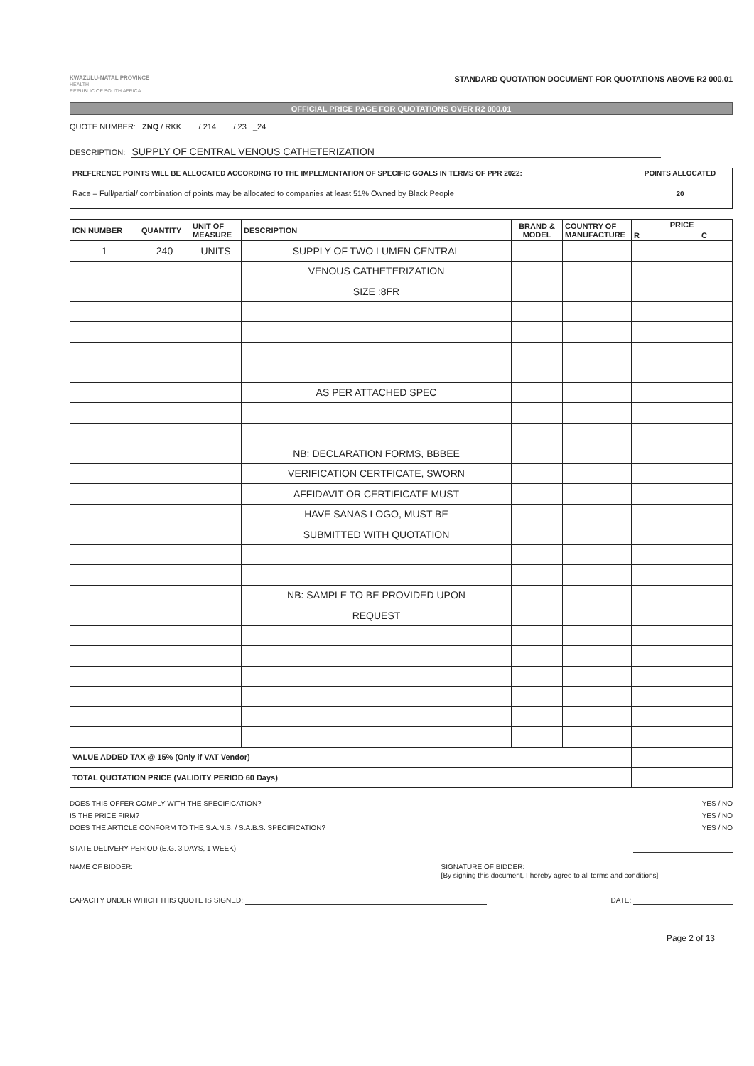KWAZULU-NATAL PROVINCE
HEALTH
REPUBLIC OF SOUTH AFRICA
STANDARD QUOTATION DOCUMENT FOR QUOTATIONS ABOVE R2 000.01
OFFICIAL PRICE PAGE FOR QUOTATIONS OVER R2 000.01
QUOTE NUMBER: ZNQ / RKK / 214 / 23 _24
DESCRIPTION: SUPPLY OF CENTRAL VENOUS CATHETERIZATION
| PREFERENCE POINTS WILL BE ALLOCATED ACCORDING TO THE IMPLEMENTATION OF SPECIFIC GOALS IN TERMS OF PPR 2022: | POINTS ALLOCATED |
| --- | --- |
| Race – Full/partial/ combination of points may be allocated to companies at least 51% Owned by Black People | 20 |
| ICN NUMBER | QUANTITY | UNIT OF MEASURE | DESCRIPTION | BRAND & MODEL | COUNTRY OF MANUFACTURE | PRICE | |
| --- | --- | --- | --- | --- | --- | --- | --- |
| | | | | | | R | C |
| 1 | 240 | UNITS | SUPPLY OF TWO LUMEN CENTRAL | | | | |
| | | | VENOUS CATHETERIZATION | | | | |
| | | | SIZE :8FR | | | | |
| | | | AS PER ATTACHED SPEC | | | | |
| | | | NB: DECLARATION FORMS, BBBEE | | | | |
| | | | VERIFICATION CERTFICATE, SWORN | | | | |
| | | | AFFIDAVIT OR CERTIFICATE MUST | | | | |
| | | | HAVE SANAS LOGO, MUST BE | | | | |
| | | | SUBMITTED WITH QUOTATION | | | | |
| | | | NB: SAMPLE TO BE PROVIDED UPON | | | | |
| | | | REQUEST | | | | |
| VALUE ADDED TAX @ 15% (Only if VAT Vendor) | | | | | | | |
| TOTAL QUOTATION PRICE (VALIDITY PERIOD 60 Days) | | | | | | | |
DOES THIS OFFER COMPLY WITH THE SPECIFICATION? YES / NO
IS THE PRICE FIRM? YES / NO
DOES THE ARTICLE CONFORM TO THE S.A.N.S. / S.A.B.S. SPECIFICATION? YES / NO
STATE DELIVERY PERIOD (E.G. 3 DAYS, 1 WEEK)
NAME OF BIDDER: SIGNATURE OF BIDDER:
[By signing this document, I hereby agree to all terms and conditions]
CAPACITY UNDER WHICH THIS QUOTE IS SIGNED: DATE:
Page 2 of 13